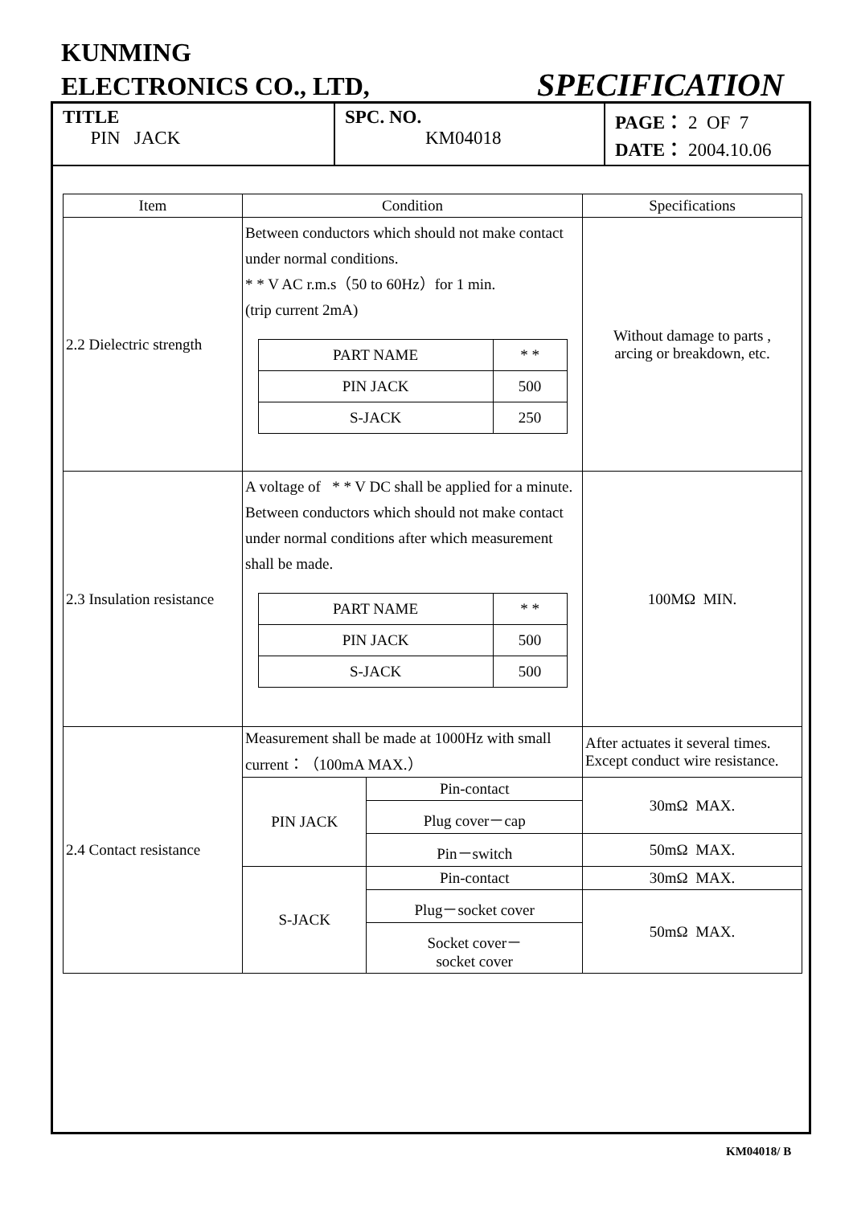KUNMING
ELECTRONICS CO., LTD,
SPECIFICATION
| TITLE PIN JACK | SPC. NO. KM04018 | PAGE： 2 OF 7 DATE： 2004.10.06 |
| Item | Condition | | Specifications |
| --- | --- | --- | --- |
| 2.2 Dielectric strength | Between conductors which should not make contact under normal conditions. * * V AC r.m.s（50 to 60Hz）for 1 min. (trip current 2mA) / PART NAME / * * / / PIN JACK / 500 / / S-JACK / 250 / | | Without damage to parts , arcing or breakdown, etc. |
| 2.3 Insulation resistance | A voltage of * * V DC shall be applied for a minute. Between conductors which should not make contact under normal conditions after which measurement shall be made. / PART NAME / * * / / PIN JACK / 500 / / S-JACK / 500 / | | 100MΩ MIN. |
| 2.4 Contact resistance | Measurement shall be made at 1000Hz with small current：（100mA MAX.） | | After actuates it several times. Except conduct wire resistance. |
| | PIN JACK | Pin-contact | 30mΩ MAX. |
| | | Plug cover－cap | |
| | | Pin－switch | 50mΩ MAX. |
| | S-JACK | Pin-contact | 30mΩ MAX. |
| | | Plug－socket cover | 50mΩ MAX. |
| | | Socket cover－ socket cover | |
KM04018/ B